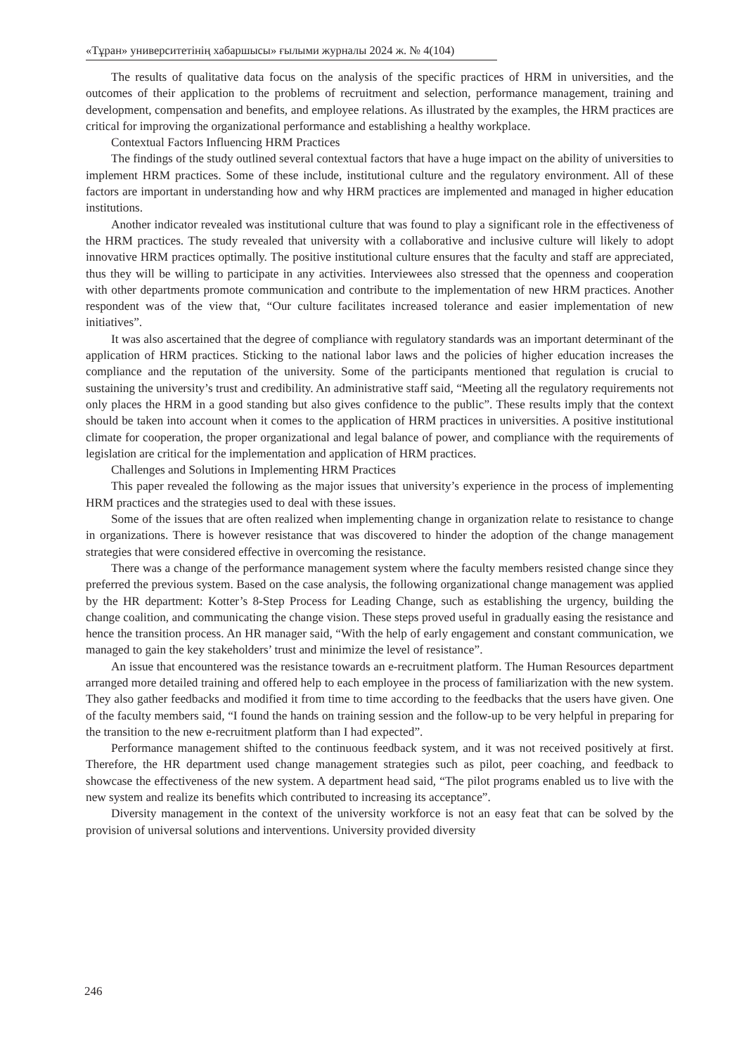«Тұран» университетінің хабаршысы» ғылыми журналы 2024 ж. № 4(104)
The results of qualitative data focus on the analysis of the specific practices of HRM in universities, and the outcomes of their application to the problems of recruitment and selection, performance management, training and development, compensation and benefits, and employee relations. As illustrated by the examples, the HRM practices are critical for improving the organizational performance and establishing a healthy workplace.
Contextual Factors Influencing HRM Practices
The findings of the study outlined several contextual factors that have a huge impact on the ability of universities to implement HRM practices. Some of these include, institutional culture and the regulatory environment. All of these factors are important in understanding how and why HRM practices are implemented and managed in higher education institutions.
Another indicator revealed was institutional culture that was found to play a significant role in the effectiveness of the HRM practices. The study revealed that university with a collaborative and inclusive culture will likely to adopt innovative HRM practices optimally. The positive institutional culture ensures that the faculty and staff are appreciated, thus they will be willing to participate in any activities. Interviewees also stressed that the openness and cooperation with other departments promote communication and contribute to the implementation of new HRM practices. Another respondent was of the view that, “Our culture facilitates increased tolerance and easier implementation of new initiatives”.
It was also ascertained that the degree of compliance with regulatory standards was an important determinant of the application of HRM practices. Sticking to the national labor laws and the policies of higher education increases the compliance and the reputation of the university. Some of the participants mentioned that regulation is crucial to sustaining the university’s trust and credibility. An administrative staff said, “Meeting all the regulatory requirements not only places the HRM in a good standing but also gives confidence to the public”. These results imply that the context should be taken into account when it comes to the application of HRM practices in universities. A positive institutional climate for cooperation, the proper organizational and legal balance of power, and compliance with the requirements of legislation are critical for the implementation and application of HRM practices.
Challenges and Solutions in Implementing HRM Practices
This paper revealed the following as the major issues that university’s experience in the process of implementing HRM practices and the strategies used to deal with these issues.
Some of the issues that are often realized when implementing change in organization relate to resistance to change in organizations. There is however resistance that was discovered to hinder the adoption of the change management strategies that were considered effective in overcoming the resistance.
There was a change of the performance management system where the faculty members resisted change since they preferred the previous system. Based on the case analysis, the following organizational change management was applied by the HR department: Kotter’s 8-Step Process for Leading Change, such as establishing the urgency, building the change coalition, and communicating the change vision. These steps proved useful in gradually easing the resistance and hence the transition process. An HR manager said, “With the help of early engagement and constant communication, we managed to gain the key stakeholders’ trust and minimize the level of resistance”.
An issue that encountered was the resistance towards an e-recruitment platform. The Human Resources department arranged more detailed training and offered help to each employee in the process of familiarization with the new system. They also gather feedbacks and modified it from time to time according to the feedbacks that the users have given. One of the faculty members said, “I found the hands on training session and the follow-up to be very helpful in preparing for the transition to the new e-recruitment platform than I had expected”.
Performance management shifted to the continuous feedback system, and it was not received positively at first. Therefore, the HR department used change management strategies such as pilot, peer coaching, and feedback to showcase the effectiveness of the new system. A department head said, “The pilot programs enabled us to live with the new system and realize its benefits which contributed to increasing its acceptance”.
Diversity management in the context of the university workforce is not an easy feat that can be solved by the provision of universal solutions and interventions. University provided diversity
246